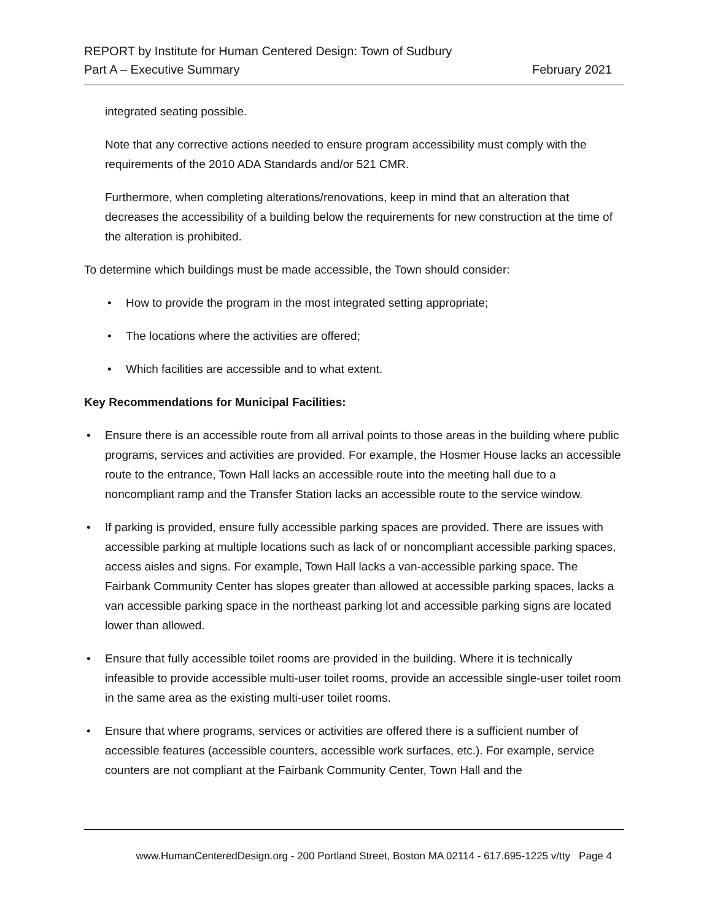REPORT by Institute for Human Centered Design: Town of Sudbury
Part A – Executive Summary February 2021
integrated seating possible.
Note that any corrective actions needed to ensure program accessibility must comply with the requirements of the 2010 ADA Standards and/or 521 CMR.
Furthermore, when completing alterations/renovations, keep in mind that an alteration that decreases the accessibility of a building below the requirements for new construction at the time of the alteration is prohibited.
To determine which buildings must be made accessible, the Town should consider:
• How to provide the program in the most integrated setting appropriate;
• The locations where the activities are offered;
• Which facilities are accessible and to what extent.
Key Recommendations for Municipal Facilities:
• Ensure there is an accessible route from all arrival points to those areas in the building where public programs, services and activities are provided. For example, the Hosmer House lacks an accessible route to the entrance, Town Hall lacks an accessible route into the meeting hall due to a noncompliant ramp and the Transfer Station lacks an accessible route to the service window.
• If parking is provided, ensure fully accessible parking spaces are provided. There are issues with accessible parking at multiple locations such as lack of or noncompliant accessible parking spaces, access aisles and signs. For example, Town Hall lacks a van-accessible parking space. The Fairbank Community Center has slopes greater than allowed at accessible parking spaces, lacks a van accessible parking space in the northeast parking lot and accessible parking signs are located lower than allowed.
• Ensure that fully accessible toilet rooms are provided in the building. Where it is technically infeasible to provide accessible multi-user toilet rooms, provide an accessible single-user toilet room in the same area as the existing multi-user toilet rooms.
• Ensure that where programs, services or activities are offered there is a sufficient number of accessible features (accessible counters, accessible work surfaces, etc.). For example, service counters are not compliant at the Fairbank Community Center, Town Hall and the
www.HumanCenteredDesign.org - 200 Portland Street, Boston MA 02114 - 617.695-1225 v/tty Page 4